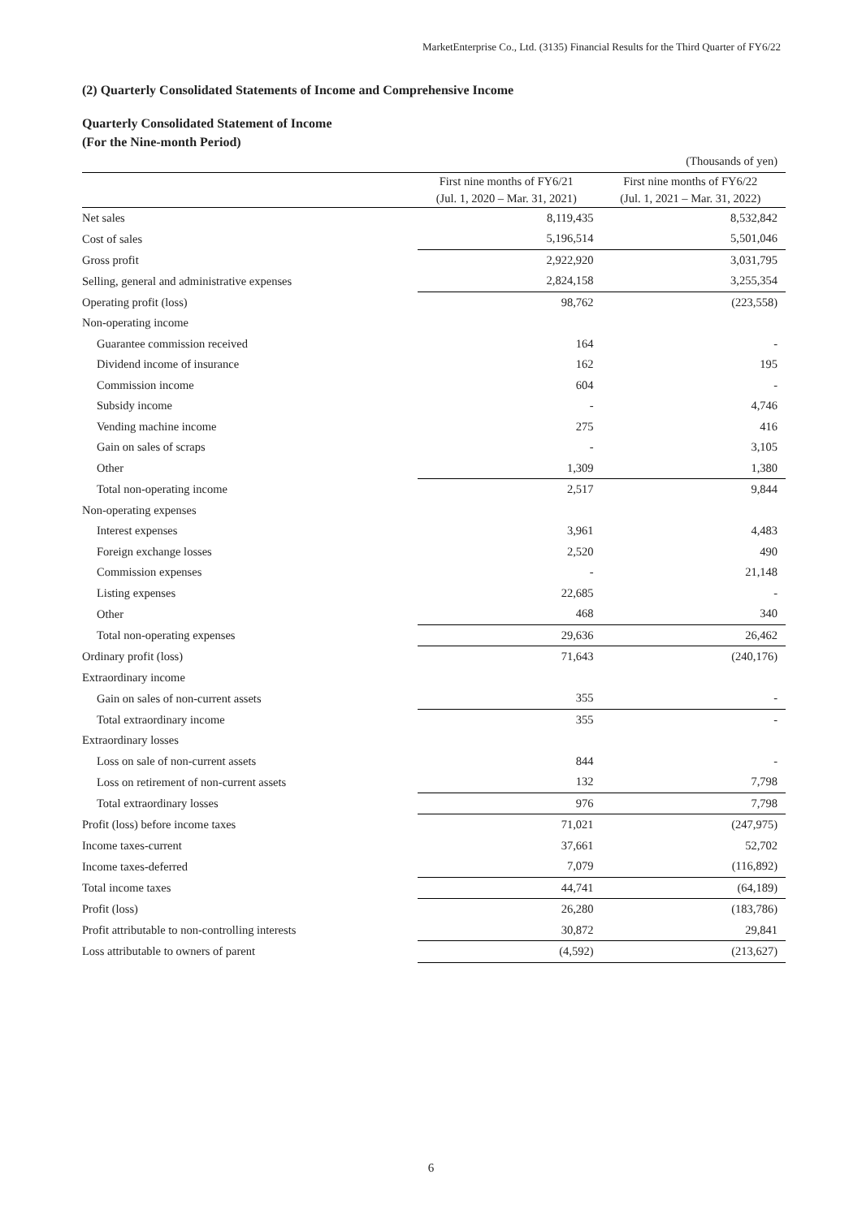MarketEnterprise Co., Ltd. (3135) Financial Results for the Third Quarter of FY6/22
(2) Quarterly Consolidated Statements of Income and Comprehensive Income
Quarterly Consolidated Statement of Income
(For the Nine-month Period)
| | | (Thousands of yen) |
| | First nine months of FY6/21 (Jul. 1, 2020 – Mar. 31, 2021) | First nine months of FY6/22 (Jul. 1, 2021 – Mar. 31, 2022) |
| Net sales | 8,119,435 | 8,532,842 |
| Cost of sales | 5,196,514 | 5,501,046 |
| Gross profit | 2,922,920 | 3,031,795 |
| Selling, general and administrative expenses | 2,824,158 | 3,255,354 |
| Operating profit (loss) | 98,762 | (223,558) |
| Non-operating income | | |
| Guarantee commission received | 164 | - |
| Dividend income of insurance | 162 | 195 |
| Commission income | 604 | - |
| Subsidy income | - | 4,746 |
| Vending machine income | 275 | 416 |
| Gain on sales of scraps | - | 3,105 |
| Other | 1,309 | 1,380 |
| Total non-operating income | 2,517 | 9,844 |
| Non-operating expenses | | |
| Interest expenses | 3,961 | 4,483 |
| Foreign exchange losses | 2,520 | 490 |
| Commission expenses | - | 21,148 |
| Listing expenses | 22,685 | - |
| Other | 468 | 340 |
| Total non-operating expenses | 29,636 | 26,462 |
| Ordinary profit (loss) | 71,643 | (240,176) |
| Extraordinary income | | |
| Gain on sales of non-current assets | 355 | - |
| Total extraordinary income | 355 | - |
| Extraordinary losses | | |
| Loss on sale of non-current assets | 844 | - |
| Loss on retirement of non-current assets | 132 | 7,798 |
| Total extraordinary losses | 976 | 7,798 |
| Profit (loss) before income taxes | 71,021 | (247,975) |
| Income taxes-current | 37,661 | 52,702 |
| Income taxes-deferred | 7,079 | (116,892) |
| Total income taxes | 44,741 | (64,189) |
| Profit (loss) | 26,280 | (183,786) |
| Profit attributable to non-controlling interests | 30,872 | 29,841 |
| Loss attributable to owners of parent | (4,592) | (213,627) |
6